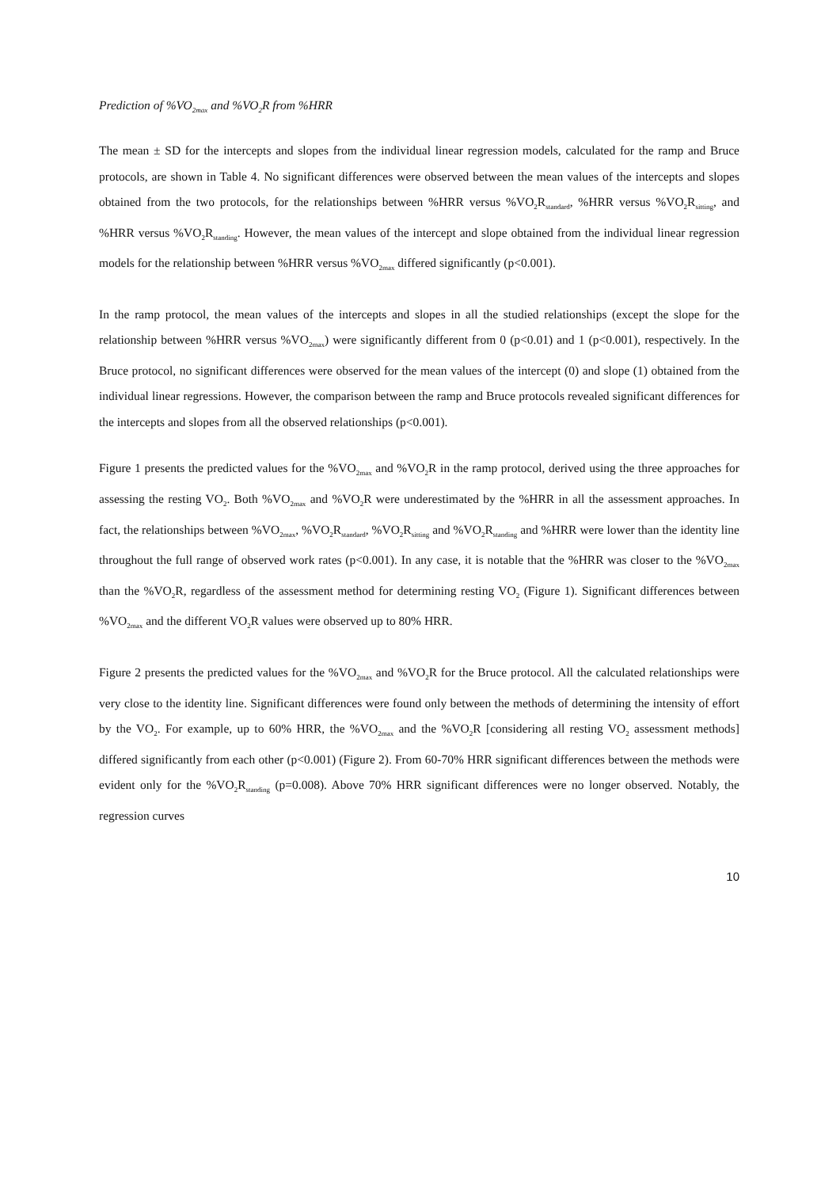Prediction of %VO<sub>2max</sub> and %VO<sub>2</sub>R from %HRR
The mean ± SD for the intercepts and slopes from the individual linear regression models, calculated for the ramp and Bruce protocols, are shown in Table 4. No significant differences were observed between the mean values of the intercepts and slopes obtained from the two protocols, for the relationships between %HRR versus %VO<sub>2</sub>R<sub>standard</sub>, %HRR versus %VO<sub>2</sub>R<sub>sitting</sub>, and %HRR versus %VO<sub>2</sub>R<sub>standing</sub>. However, the mean values of the intercept and slope obtained from the individual linear regression models for the relationship between %HRR versus %VO<sub>2max</sub> differed significantly (p<0.001).
In the ramp protocol, the mean values of the intercepts and slopes in all the studied relationships (except the slope for the relationship between %HRR versus %VO<sub>2max</sub>) were significantly different from 0 (p<0.01) and 1 (p<0.001), respectively. In the Bruce protocol, no significant differences were observed for the mean values of the intercept (0) and slope (1) obtained from the individual linear regressions. However, the comparison between the ramp and Bruce protocols revealed significant differences for the intercepts and slopes from all the observed relationships (p<0.001).
Figure 1 presents the predicted values for the %VO<sub>2max</sub> and %VO<sub>2</sub>R in the ramp protocol, derived using the three approaches for assessing the resting VO<sub>2</sub>. Both %VO<sub>2max</sub> and %VO<sub>2</sub>R were underestimated by the %HRR in all the assessment approaches. In fact, the relationships between %VO<sub>2max</sub>, %VO<sub>2</sub>R<sub>standard</sub>, %VO<sub>2</sub>R<sub>sitting</sub> and %VO<sub>2</sub>R<sub>standing</sub> and %HRR were lower than the identity line throughout the full range of observed work rates (p<0.001). In any case, it is notable that the %HRR was closer to the %VO<sub>2max</sub> than the %VO<sub>2</sub>R, regardless of the assessment method for determining resting VO<sub>2</sub> (Figure 1). Significant differences between %VO<sub>2max</sub> and the different VO<sub>2</sub>R values were observed up to 80% HRR.
Figure 2 presents the predicted values for the %VO<sub>2max</sub> and %VO<sub>2</sub>R for the Bruce protocol. All the calculated relationships were very close to the identity line. Significant differences were found only between the methods of determining the intensity of effort by the VO<sub>2</sub>. For example, up to 60% HRR, the %VO<sub>2max</sub> and the %VO<sub>2</sub>R [considering all resting VO<sub>2</sub> assessment methods] differed significantly from each other (p<0.001) (Figure 2). From 60-70% HRR significant differences between the methods were evident only for the %VO<sub>2</sub>R<sub>standing</sub> (p=0.008). Above 70% HRR significant differences were no longer observed. Notably, the regression curves
10